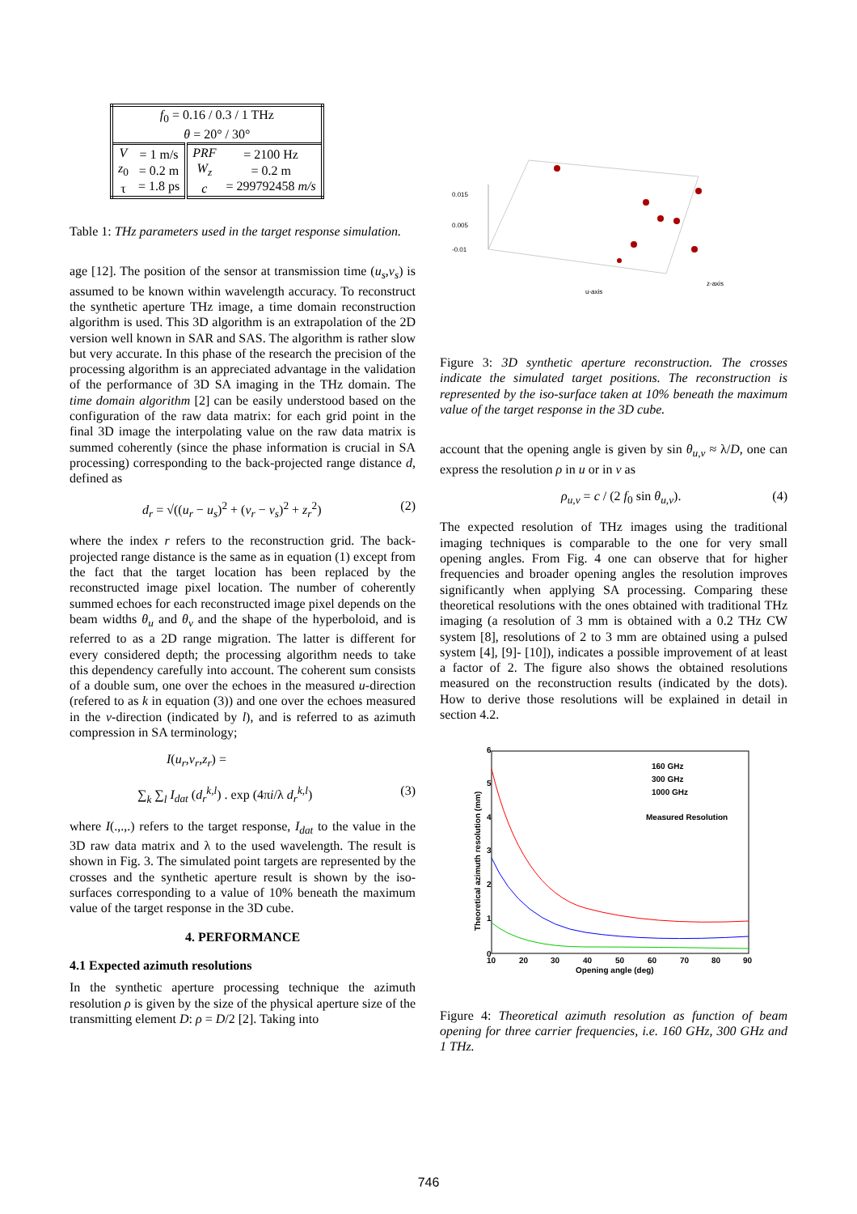| f<sub>0</sub> = 0.16 / 0.3 / 1 THz θ = 20° / 30° | | | |
| V z<sub>0</sub> τ | = 1 m/s = 0.2 m = 1.8 ps | PRF W<sub>z</sub> c | = 2100 Hz = 0.2 m = 299792458 m/s |
Table 1: THz parameters used in the target response simulation.
age [12]. The position of the sensor at transmission time (u<sub>s</sub>,v<sub>s</sub>) is assumed to be known within wavelength accuracy. To reconstruct the synthetic aperture THz image, a time domain reconstruction algorithm is used. This 3D algorithm is an extrapolation of the 2D version well known in SAR and SAS. The algorithm is rather slow but very accurate. In this phase of the research the precision of the processing algorithm is an appreciated advantage in the validation of the performance of 3D SA imaging in the THz domain. The time domain algorithm [2] can be easily understood based on the configuration of the raw data matrix: for each grid point in the final 3D image the interpolating value on the raw data matrix is summed coherently (since the phase information is crucial in SA processing) corresponding to the back-projected range distance d, defined as
d<sub>r</sub> = √((u<sub>r</sub> − u<sub>s</sub>)<sup>2</sup> + (v<sub>r</sub> − v<sub>s</sub>)<sup>2</sup> + z<sub>r</sub><sup>2</sup>) (2)
where the index r refers to the reconstruction grid. The back-projected range distance is the same as in equation (1) except from the fact that the target location has been replaced by the reconstructed image pixel location. The number of coherently summed echoes for each reconstructed image pixel depends on the beam widths θ<sub>u</sub> and θ<sub>v</sub> and the shape of the hyperboloid, and is referred to as a 2D range migration. The latter is different for every considered depth; the processing algorithm needs to take this dependency carefully into account. The coherent sum consists of a double sum, one over the echoes in the measured u-direction (refered to as k in equation (3)) and one over the echoes measured in the v-direction (indicated by l), and is referred to as azimuth compression in SA terminology;
I(u<sub>r</sub>,v<sub>r</sub>,z<sub>r</sub>) =
∑<sub>k</sub> ∑<sub>l</sub> I<sub>dat</sub> (d<sub>r</sub><sup>k,l</sup>) . exp (4πi/λ d<sub>r</sub><sup>k,l</sup>) (3)
where I(.,.,.) refers to the target response, I<sub>dat</sub> to the value in the 3D raw data matrix and λ to the used wavelength. The result is shown in Fig. 3. The simulated point targets are represented by the crosses and the synthetic aperture result is shown by the iso-surfaces corresponding to a value of 10% beneath the maximum value of the target response in the 3D cube.
4. PERFORMANCE
4.1 Expected azimuth resolutions
In the synthetic aperture processing technique the azimuth resolution ρ is given by the size of the physical aperture size of the transmitting element D: ρ = D/2 [2]. Taking into
0.015
0.005
-0.01
u-axis
z-axis
Figure 3: 3D synthetic aperture reconstruction. The crosses indicate the simulated target positions. The reconstruction is represented by the iso-surface taken at 10% beneath the maximum value of the target response in the 3D cube.
account that the opening angle is given by sin θ<sub>u,v</sub> ≈ λ/D, one can express the resolution ρ in u or in v as
ρ<sub>u,v</sub> = c / (2 f<sub>0</sub> sin θ<sub>u,v</sub>). (4)
The expected resolution of THz images using the traditional imaging techniques is comparable to the one for very small opening angles. From Fig. 4 one can observe that for higher frequencies and broader opening angles the resolution improves significantly when applying SA processing. Comparing these theoretical resolutions with the ones obtained with traditional THz imaging (a resolution of 3 mm is obtained with a 0.2 THz CW system [8], resolutions of 2 to 3 mm are obtained using a pulsed system [4], [9]- [10]), indicates a possible improvement of at least a factor of 2. The figure also shows the obtained resolutions measured on the reconstruction results (indicated by the dots). How to derive those resolutions will be explained in detail in section 4.2.
0
1
2
3
4
5
6
10
20
30
40
50
60
70
80
90
Opening angle (deg)
Theoretical azimuth resolution (mm)
160 GHz
300 GHz
1000 GHz
Measured Resolution
Figure 4: Theoretical azimuth resolution as function of beam opening for three carrier frequencies, i.e. 160 GHz, 300 GHz and 1 THz.
746